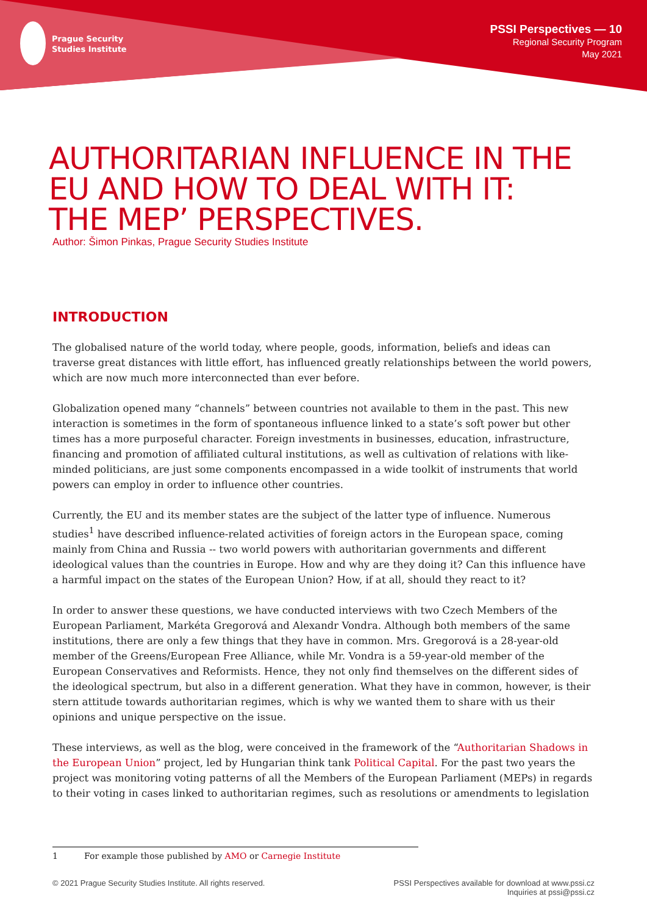Prague Security
Studies Institute
PSSI Perspectives — 10
Regional Security Program
May 2021
AUTHORITARIAN INFLUENCE IN THE
EU AND HOW TO DEAL WITH IT:
THE MEP’ PERSPECTIVES.
Author: Šimon Pinkas, Prague Security Studies Institute
INTRODUCTION
The globalised nature of the world today, where people, goods, information, beliefs and ideas can traverse great distances with little effort, has influenced greatly relationships between the world powers, which are now much more interconnected than ever before.
Globalization opened many “channels” between countries not available to them in the past. This new interaction is sometimes in the form of spontaneous influence linked to a state’s soft power but other times has a more purposeful character. Foreign investments in businesses, education, infrastructure, financing and promotion of affiliated cultural institutions, as well as cultivation of relations with like-minded politicians, are just some components encompassed in a wide toolkit of instruments that world powers can employ in order to influence other countries.
Currently, the EU and its member states are the subject of the latter type of influence. Numerous studies<sup>1</sup> have described influence-related activities of foreign actors in the European space, coming mainly from China and Russia -- two world powers with authoritarian governments and different ideological values than the countries in Europe. How and why are they doing it? Can this influence have a harmful impact on the states of the European Union? How, if at all, should they react to it?
In order to answer these questions, we have conducted interviews with two Czech Members of the European Parliament, Markéta Gregorová and Alexandr Vondra. Although both members of the same institutions, there are only a few things that they have in common. Mrs. Gregorová is a 28-year-old member of the Greens/European Free Alliance, while Mr. Vondra is a 59-year-old member of the European Conservatives and Reformists. Hence, they not only find themselves on the different sides of the ideological spectrum, but also in a different generation. What they have in common, however, is their stern attitude towards authoritarian regimes, which is why we wanted them to share with us their opinions and unique perspective on the issue.
These interviews, as well as the blog, were conceived in the framework of the “Authoritarian Shadows in the European Union” project, led by Hungarian think tank Political Capital. For the past two years the project was monitoring voting patterns of all the Members of the European Parliament (MEPs) in regards to their voting in cases linked to authoritarian regimes, such as resolutions or amendments to legislation
1 For example those published by AMO or Carnegie Institute
© 2021 Prague Security Studies Institute. All rights reserved.
PSSI Perspectives available for download at www.pssi.cz
Inquiries at pssi@pssi.cz